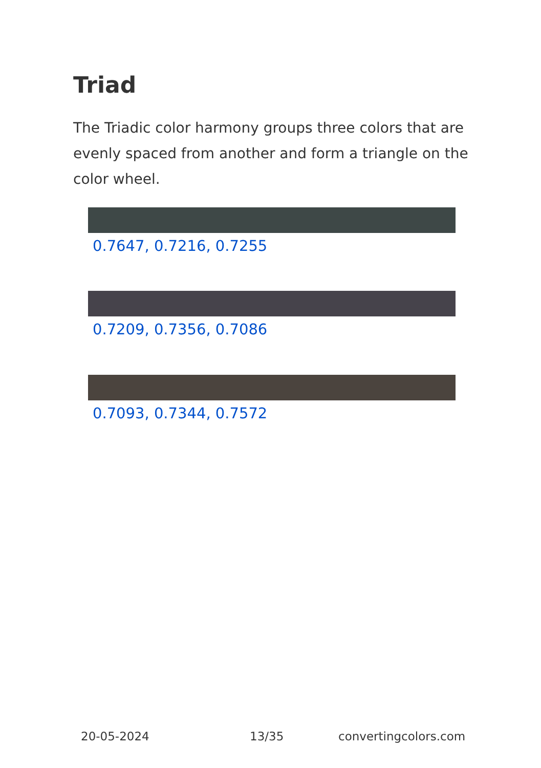Triad
The Triadic color harmony groups three colors that are evenly spaced from another and form a triangle on the color wheel.
0.7647, 0.7216, 0.7255
0.7209, 0.7356, 0.7086
0.7093, 0.7344, 0.7572
20-05-2024 13/35 convertingcolors.com